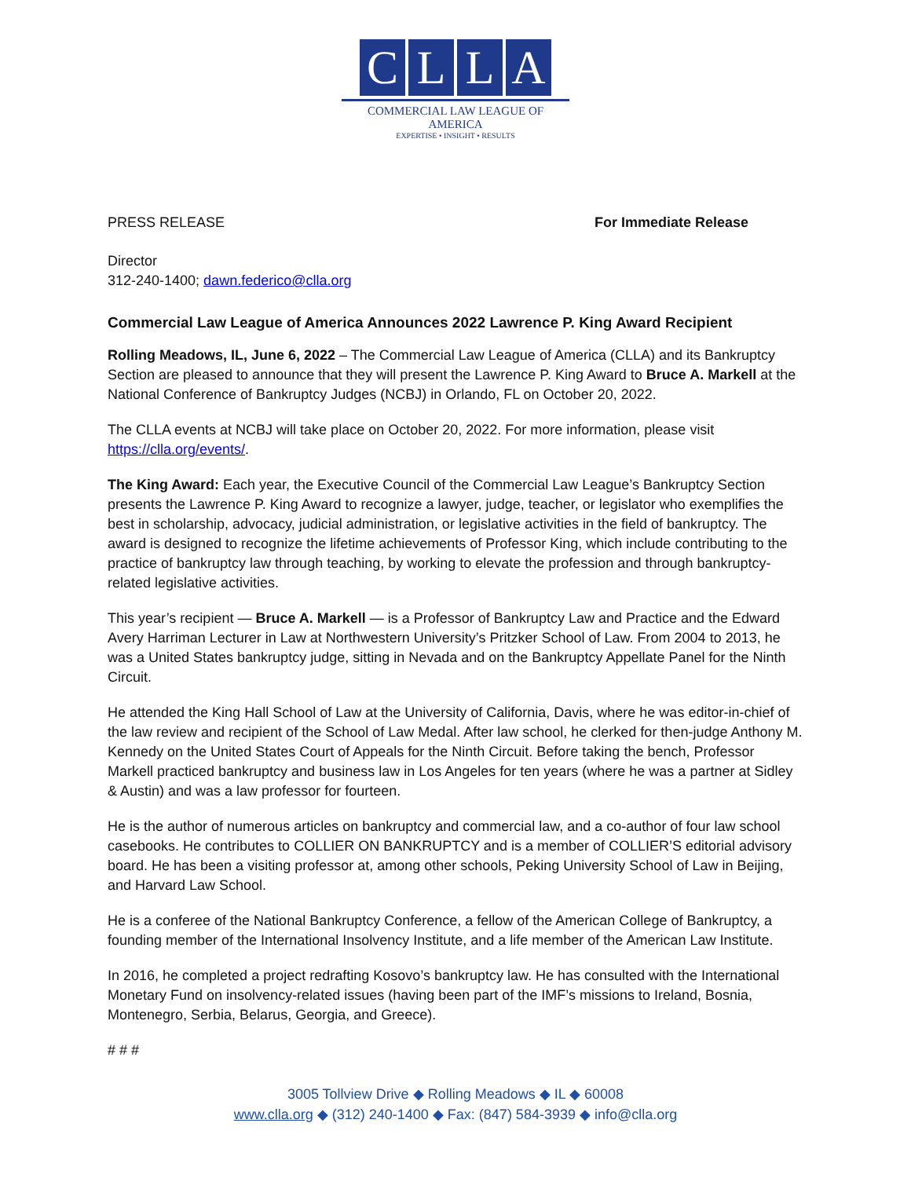CLLA
COMMERCIAL LAW LEAGUE OF AMERICA
EXPERTISE • INSIGHT • RESULTS
PRESS RELEASE For Immediate Release
Director
312-240-1400; dawn.federico@clla.org
Commercial Law League of America Announces 2022 Lawrence P. King Award Recipient
Rolling Meadows, IL, June 6, 2022 – The Commercial Law League of America (CLLA) and its Bankruptcy Section are pleased to announce that they will present the Lawrence P. King Award to Bruce A. Markell at the National Conference of Bankruptcy Judges (NCBJ) in Orlando, FL on October 20, 2022.
The CLLA events at NCBJ will take place on October 20, 2022. For more information, please visit https://clla.org/events/.
The King Award: Each year, the Executive Council of the Commercial Law League’s Bankruptcy Section presents the Lawrence P. King Award to recognize a lawyer, judge, teacher, or legislator who exemplifies the best in scholarship, advocacy, judicial administration, or legislative activities in the field of bankruptcy. The award is designed to recognize the lifetime achievements of Professor King, which include contributing to the practice of bankruptcy law through teaching, by working to elevate the profession and through bankruptcy-related legislative activities.
This year’s recipient — Bruce A. Markell — is a Professor of Bankruptcy Law and Practice and the Edward Avery Harriman Lecturer in Law at Northwestern University’s Pritzker School of Law. From 2004 to 2013, he was a United States bankruptcy judge, sitting in Nevada and on the Bankruptcy Appellate Panel for the Ninth Circuit.
He attended the King Hall School of Law at the University of California, Davis, where he was editor-in-chief of the law review and recipient of the School of Law Medal. After law school, he clerked for then-judge Anthony M. Kennedy on the United States Court of Appeals for the Ninth Circuit. Before taking the bench, Professor Markell practiced bankruptcy and business law in Los Angeles for ten years (where he was a partner at Sidley & Austin) and was a law professor for fourteen.
He is the author of numerous articles on bankruptcy and commercial law, and a co-author of four law school casebooks. He contributes to COLLIER ON BANKRUPTCY and is a member of COLLIER’S editorial advisory board. He has been a visiting professor at, among other schools, Peking University School of Law in Beijing, and Harvard Law School.
He is a conferee of the National Bankruptcy Conference, a fellow of the American College of Bankruptcy, a founding member of the International Insolvency Institute, and a life member of the American Law Institute.
In 2016, he completed a project redrafting Kosovo’s bankruptcy law. He has consulted with the International Monetary Fund on insolvency-related issues (having been part of the IMF’s missions to Ireland, Bosnia, Montenegro, Serbia, Belarus, Georgia, and Greece).
# # #
3005 Tollview Drive ◆ Rolling Meadows ◆ IL ◆ 60008
www.clla.org ◆ (312) 240-1400 ◆ Fax: (847) 584-3939 ◆ info@clla.org